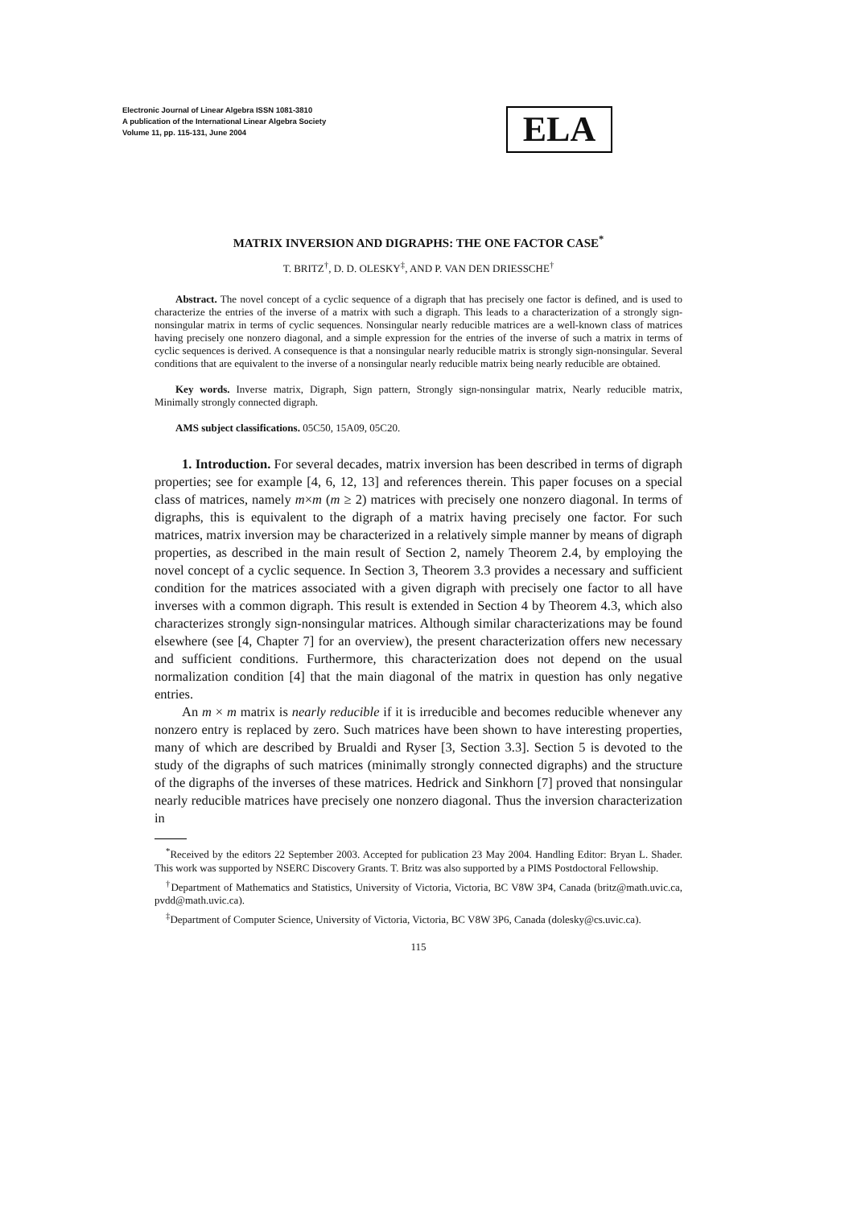Electronic Journal of Linear Algebra ISSN 1081-3810
A publication of the International Linear Algebra Society
Volume 11, pp. 115-131, June 2004
ELA
MATRIX INVERSION AND DIGRAPHS: THE ONE FACTOR CASE<sup>*</sup>
T. BRITZ<sup>†</sup>, D. D. OLESKY<sup>‡</sup>, AND P. VAN DEN DRIESSCHE<sup>†</sup>
Abstract. The novel concept of a cyclic sequence of a digraph that has precisely one factor is defined, and is used to characterize the entries of the inverse of a matrix with such a digraph. This leads to a characterization of a strongly sign-nonsingular matrix in terms of cyclic sequences. Nonsingular nearly reducible matrices are a well-known class of matrices having precisely one nonzero diagonal, and a simple expression for the entries of the inverse of such a matrix in terms of cyclic sequences is derived. A consequence is that a nonsingular nearly reducible matrix is strongly sign-nonsingular. Several conditions that are equivalent to the inverse of a nonsingular nearly reducible matrix being nearly reducible are obtained.
Key words. Inverse matrix, Digraph, Sign pattern, Strongly sign-nonsingular matrix, Nearly reducible matrix, Minimally strongly connected digraph.
AMS subject classifications. 05C50, 15A09, 05C20.
1. Introduction. For several decades, matrix inversion has been described in terms of digraph properties; see for example [4, 6, 12, 13] and references therein. This paper focuses on a special class of matrices, namely m×m (m ≥ 2) matrices with precisely one nonzero diagonal. In terms of digraphs, this is equivalent to the digraph of a matrix having precisely one factor. For such matrices, matrix inversion may be characterized in a relatively simple manner by means of digraph properties, as described in the main result of Section 2, namely Theorem 2.4, by employing the novel concept of a cyclic sequence. In Section 3, Theorem 3.3 provides a necessary and sufficient condition for the matrices associated with a given digraph with precisely one factor to all have inverses with a common digraph. This result is extended in Section 4 by Theorem 4.3, which also characterizes strongly sign-nonsingular matrices. Although similar characterizations may be found elsewhere (see [4, Chapter 7] for an overview), the present characterization offers new necessary and sufficient conditions. Furthermore, this characterization does not depend on the usual normalization condition [4] that the main diagonal of the matrix in question has only negative entries.
An m × m matrix is nearly reducible if it is irreducible and becomes reducible whenever any nonzero entry is replaced by zero. Such matrices have been shown to have interesting properties, many of which are described by Brualdi and Ryser [3, Section 3.3]. Section 5 is devoted to the study of the digraphs of such matrices (minimally strongly connected digraphs) and the structure of the digraphs of the inverses of these matrices. Hedrick and Sinkhorn [7] proved that nonsingular nearly reducible matrices have precisely one nonzero diagonal. Thus the inversion characterization in
<sup>*</sup> Received by the editors 22 September 2003. Accepted for publication 23 May 2004. Handling Editor: Bryan L. Shader. This work was supported by NSERC Discovery Grants. T. Britz was also supported by a PIMS Postdoctoral Fellowship.
<sup>†</sup> Department of Mathematics and Statistics, University of Victoria, Victoria, BC V8W 3P4, Canada (britz@math.uvic.ca, pvdd@math.uvic.ca).
<sup>‡</sup> Department of Computer Science, University of Victoria, Victoria, BC V8W 3P6, Canada (dolesky@cs.uvic.ca).
115